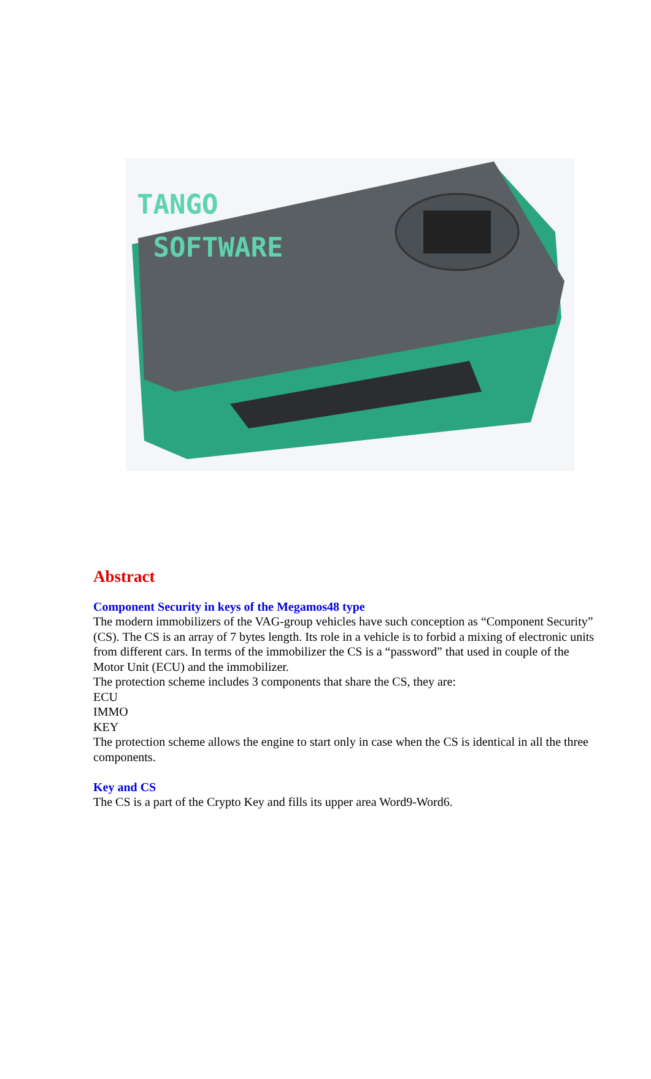TANGO
SOFTWARE
Abstract
Component Security in keys of the Megamos48 type
The modern immobilizers of the VAG-group vehicles have such conception as “Component Security” (CS). The CS is an array of 7 bytes length. Its role in a vehicle is to forbid a mixing of electronic units from different cars. In terms of the immobilizer the CS is a “password” that used in couple of the Motor Unit (ECU) and the immobilizer.
The protection scheme includes 3 components that share the CS, they are:
ECU
IMMO
KEY
The protection scheme allows the engine to start only in case when the CS is identical in all the three components.
Key and CS
The CS is a part of the Crypto Key and fills its upper area Word9-Word6.